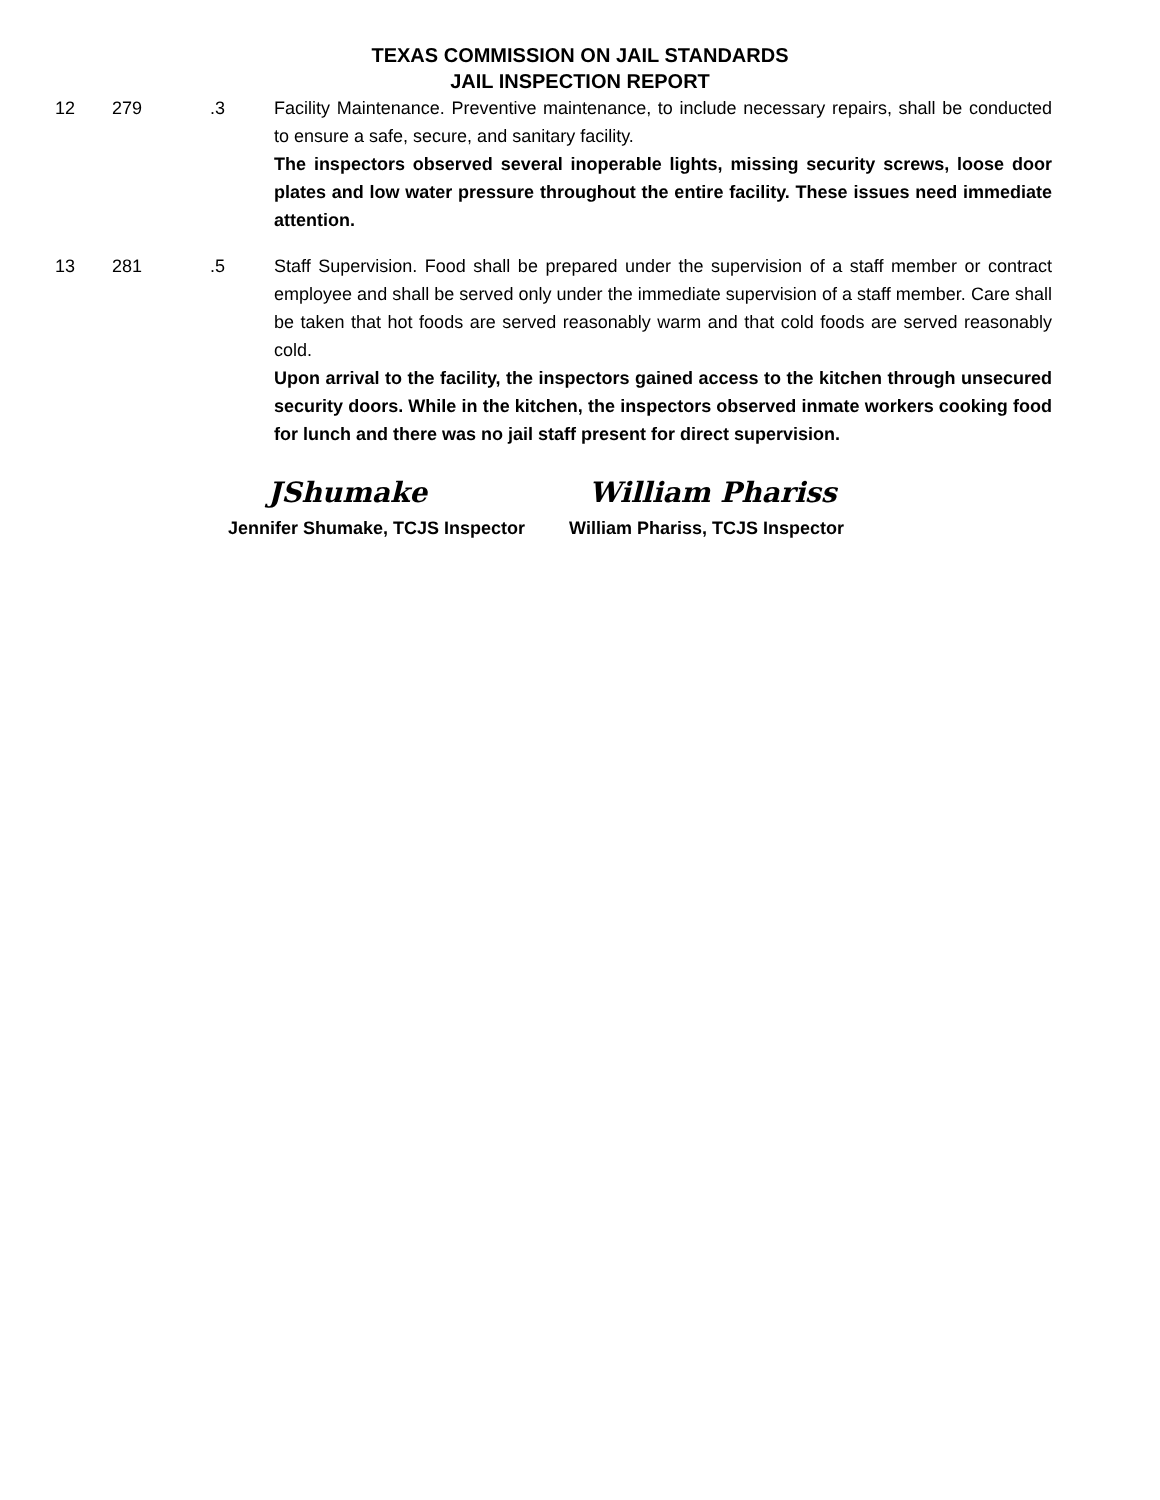TEXAS COMMISSION ON JAIL STANDARDS
JAIL INSPECTION REPORT
12 279 .3 Facility Maintenance. Preventive maintenance, to include necessary repairs, shall be conducted to ensure a safe, secure, and sanitary facility.
The inspectors observed several inoperable lights, missing security screws, loose door plates and low water pressure throughout the entire facility. These issues need immediate attention.
13 281 .5 Staff Supervision. Food shall be prepared under the supervision of a staff member or contract employee and shall be served only under the immediate supervision of a staff member. Care shall be taken that hot foods are served reasonably warm and that cold foods are served reasonably cold.
Upon arrival to the facility, the inspectors gained access to the kitchen through unsecured security doors. While in the kitchen, the inspectors observed inmate workers cooking food for lunch and there was no jail staff present for direct supervision.
JShumake
Jennifer Shumake, TCJS Inspector
William Phariss
William Phariss, TCJS Inspector